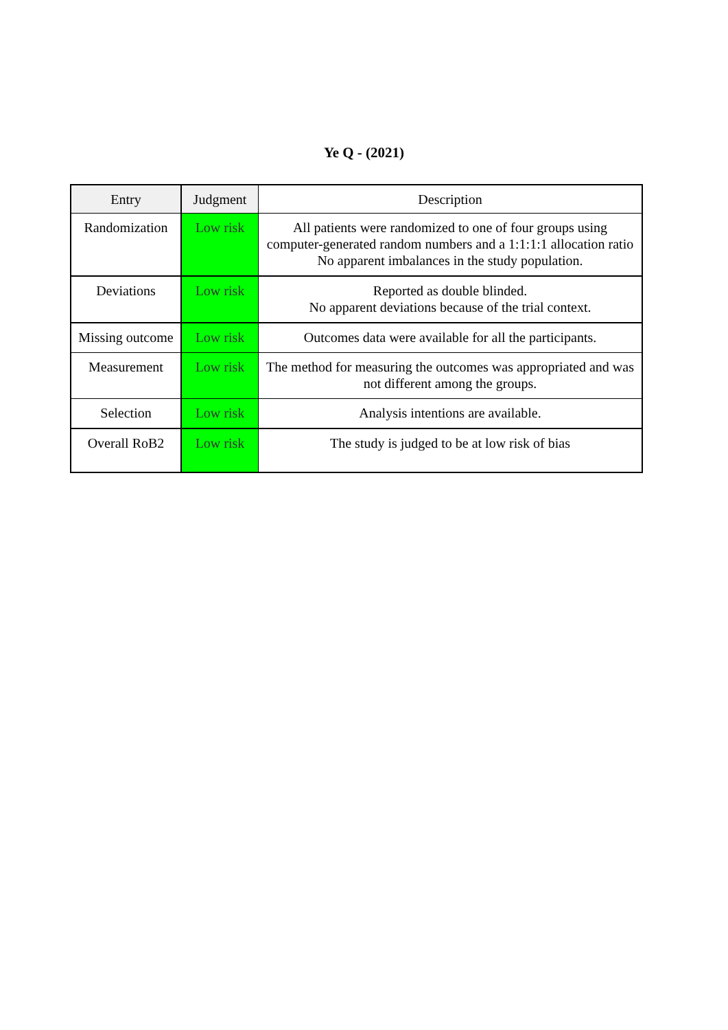Ye Q - (2021)
| Entry | Judgment | Description |
| --- | --- | --- |
| Randomization | Low risk | All patients were randomized to one of four groups using computer-generated random numbers and a 1:1:1:1 allocation ratio No apparent imbalances in the study population. |
| Deviations | Low risk | Reported as double blinded. No apparent deviations because of the trial context. |
| Missing outcome | Low risk | Outcomes data were available for all the participants. |
| Measurement | Low risk | The method for measuring the outcomes was appropriated and was not different among the groups. |
| Selection | Low risk | Analysis intentions are available. |
| Overall RoB2 | Low risk | The study is judged to be at low risk of bias |